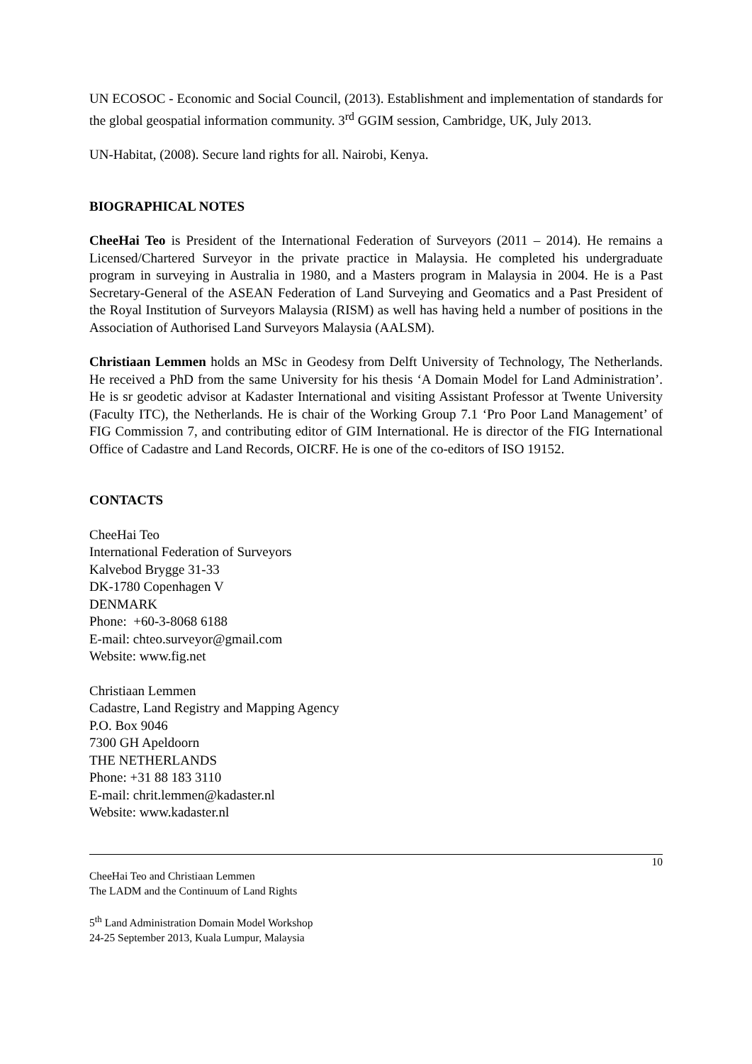UN ECOSOC - Economic and Social Council, (2013). Establishment and implementation of standards for the global geospatial information community. 3<sup>rd</sup> GGIM session, Cambridge, UK, July 2013.
UN-Habitat, (2008). Secure land rights for all. Nairobi, Kenya.
BIOGRAPHICAL NOTES
CheeHai Teo is President of the International Federation of Surveyors (2011 – 2014). He remains a Licensed/Chartered Surveyor in the private practice in Malaysia. He completed his undergraduate program in surveying in Australia in 1980, and a Masters program in Malaysia in 2004. He is a Past Secretary-General of the ASEAN Federation of Land Surveying and Geomatics and a Past President of the Royal Institution of Surveyors Malaysia (RISM) as well has having held a number of positions in the Association of Authorised Land Surveyors Malaysia (AALSM).
Christiaan Lemmen holds an MSc in Geodesy from Delft University of Technology, The Netherlands. He received a PhD from the same University for his thesis ‘A Domain Model for Land Administration’. He is sr geodetic advisor at Kadaster International and visiting Assistant Professor at Twente University (Faculty ITC), the Netherlands. He is chair of the Working Group 7.1 ‘Pro Poor Land Management’ of FIG Commission 7, and contributing editor of GIM International. He is director of the FIG International Office of Cadastre and Land Records, OICRF. He is one of the co-editors of ISO 19152.
CONTACTS
CheeHai Teo
International Federation of Surveyors
Kalvebod Brygge 31-33
DK-1780 Copenhagen V
DENMARK
Phone: +60-3-8068 6188
E-mail: chteo.surveyor@gmail.com
Website: www.fig.net
Christiaan Lemmen
Cadastre, Land Registry and Mapping Agency
P.O. Box 9046
7300 GH Apeldoorn
THE NETHERLANDS
Phone: +31 88 183 3110
E-mail: chrit.lemmen@kadaster.nl
Website: www.kadaster.nl
10
CheeHai Teo and Christiaan Lemmen
The LADM and the Continuum of Land Rights
5<sup>th</sup> Land Administration Domain Model Workshop
24-25 September 2013, Kuala Lumpur, Malaysia